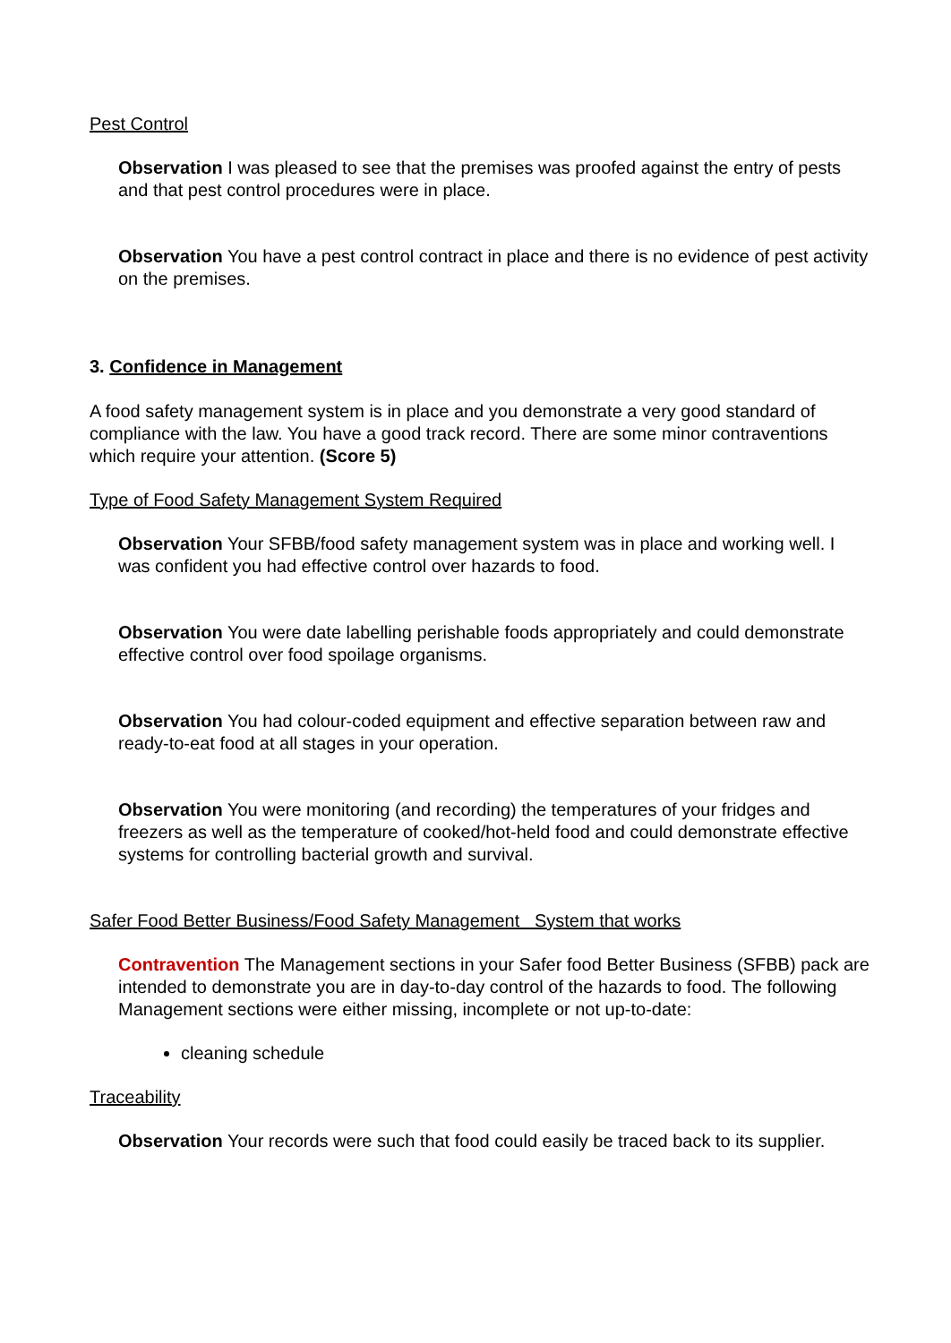Pest Control
Observation I was pleased to see that the premises was proofed against the entry of pests and that pest control procedures were in place.
Observation You have a pest control contract in place and there is no evidence of pest activity on the premises.
3. Confidence in Management
A food safety management system is in place and you demonstrate a very good standard of compliance with the law. You have a good track record. There are some minor contraventions which require your attention. (Score 5)
Type of Food Safety Management System Required
Observation Your SFBB/food safety management system was in place and working well. I was confident you had effective control over hazards to food.
Observation You were date labelling perishable foods appropriately and could demonstrate effective control over food spoilage organisms.
Observation You had colour-coded equipment and effective separation between raw and ready-to-eat food at all stages in your operation.
Observation You were monitoring (and recording) the temperatures of your fridges and freezers as well as the temperature of cooked/hot-held food and could demonstrate effective systems for controlling bacterial growth and survival.
Safer Food Better Business/Food Safety Management System that works
Contravention The Management sections in your Safer food Better Business (SFBB) pack are intended to demonstrate you are in day-to-day control of the hazards to food. The following Management sections were either missing, incomplete or not up-to-date:
cleaning schedule
Traceability
Observation Your records were such that food could easily be traced back to its supplier.